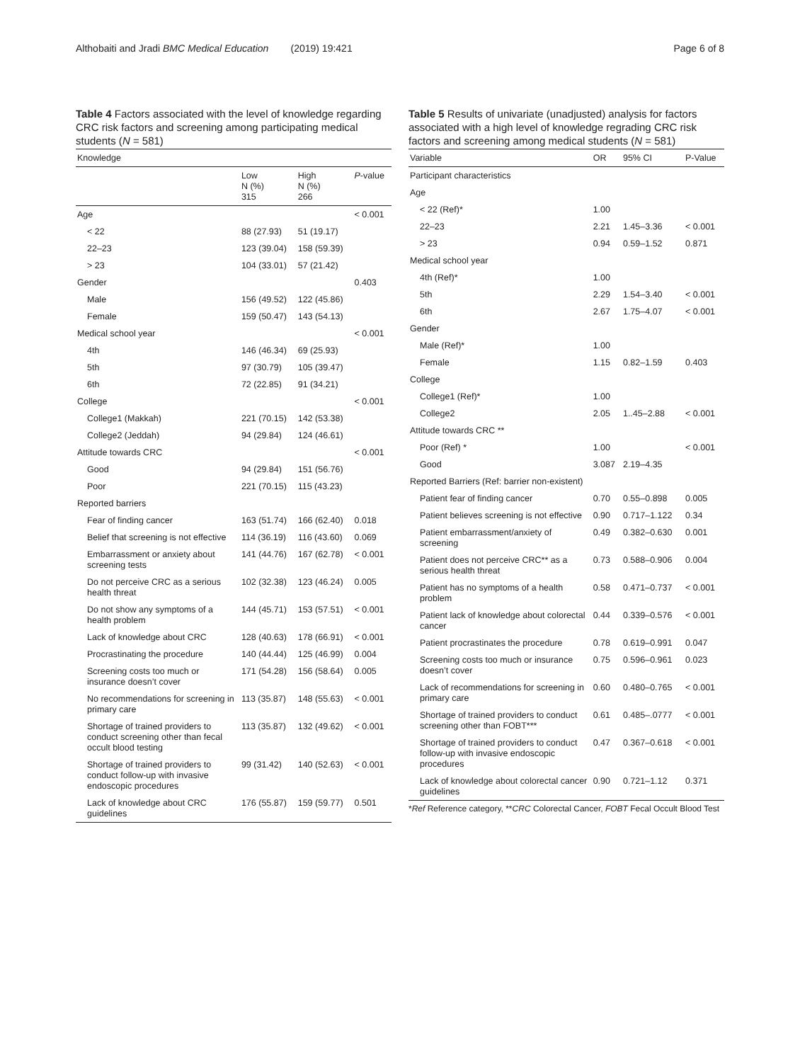Althobaiti and Jradi BMC Medical Education (2019) 19:421 Page 6 of 8
Table 4 Factors associated with the level of knowledge regarding CRC risk factors and screening among participating medical students (N = 581)
| Knowledge | | | |
| --- | --- | --- | --- |
| | Low N (%) 315 | High N (%) 266 | P -value |
| Age | | | < 0.001 |
| < 22 | 88 (27.93) | 51 (19.17) | |
| 22–23 | 123 (39.04) | 158 (59.39) | |
| > 23 | 104 (33.01) | 57 (21.42) | |
| Gender | | | 0.403 |
| Male | 156 (49.52) | 122 (45.86) | |
| Female | 159 (50.47) | 143 (54.13) | |
| Medical school year | | | < 0.001 |
| 4th | 146 (46.34) | 69 (25.93) | |
| 5th | 97 (30.79) | 105 (39.47) | |
| 6th | 72 (22.85) | 91 (34.21) | |
| College | | | < 0.001 |
| College1 (Makkah) | 221 (70.15) | 142 (53.38) | |
| College2 (Jeddah) | 94 (29.84) | 124 (46.61) | |
| Attitude towards CRC | | | < 0.001 |
| Good | 94 (29.84) | 151 (56.76) | |
| Poor | 221 (70.15) | 115 (43.23) | |
| Reported barriers | | | |
| Fear of finding cancer | 163 (51.74) | 166 (62.40) | 0.018 |
| Belief that screening is not effective | 114 (36.19) | 116 (43.60) | 0.069 |
| Embarrassment or anxiety about screening tests | 141 (44.76) | 167 (62.78) | < 0.001 |
| Do not perceive CRC as a serious health threat | 102 (32.38) | 123 (46.24) | 0.005 |
| Do not show any symptoms of a health problem | 144 (45.71) | 153 (57.51) | < 0.001 |
| Lack of knowledge about CRC | 128 (40.63) | 178 (66.91) | < 0.001 |
| Procrastinating the procedure | 140 (44.44) | 125 (46.99) | 0.004 |
| Screening costs too much or insurance doesn’t cover | 171 (54.28) | 156 (58.64) | 0.005 |
| No recommendations for screening in primary care | 113 (35.87) | 148 (55.63) | < 0.001 |
| Shortage of trained providers to conduct screening other than fecal occult blood testing | 113 (35.87) | 132 (49.62) | < 0.001 |
| Shortage of trained providers to conduct follow-up with invasive endoscopic procedures | 99 (31.42) | 140 (52.63) | < 0.001 |
| Lack of knowledge about CRC guidelines | 176 (55.87) | 159 (59.77) | 0.501 |
Table 5 Results of univariate (unadjusted) analysis for factors associated with a high level of knowledge regrading CRC risk factors and screening among medical students (N = 581)
| Variable | OR | 95% CI | P-Value |
| --- | --- | --- | --- |
| Participant characteristics | | | |
| Age | | | |
| < 22 (Ref)* | 1.00 | | |
| 22–23 | 2.21 | 1.45–3.36 | < 0.001 |
| > 23 | 0.94 | 0.59–1.52 | 0.871 |
| Medical school year | | | |
| 4th (Ref)* | 1.00 | | |
| 5th | 2.29 | 1.54–3.40 | < 0.001 |
| 6th | 2.67 | 1.75–4.07 | < 0.001 |
| Gender | | | |
| Male (Ref)* | 1.00 | | |
| Female | 1.15 | 0.82–1.59 | 0.403 |
| College | | | |
| College1 (Ref)* | 1.00 | | |
| College2 | 2.05 | 1..45–2.88 | < 0.001 |
| Attitude towards CRC ** | | | |
| Poor (Ref) * | 1.00 | | < 0.001 |
| Good | 3.087 | 2.19–4.35 | |
| Reported Barriers (Ref: barrier non-existent) | | | |
| Patient fear of finding cancer | 0.70 | 0.55–0.898 | 0.005 |
| Patient believes screening is not effective | 0.90 | 0.717–1.122 | 0.34 |
| Patient embarrassment/anxiety of screening | 0.49 | 0.382–0.630 | 0.001 |
| Patient does not perceive CRC** as a serious health threat | 0.73 | 0.588–0.906 | 0.004 |
| Patient has no symptoms of a health problem | 0.58 | 0.471–0.737 | < 0.001 |
| Patient lack of knowledge about colorectal cancer | 0.44 | 0.339–0.576 | < 0.001 |
| Patient procrastinates the procedure | 0.78 | 0.619–0.991 | 0.047 |
| Screening costs too much or insurance doesn’t cover | 0.75 | 0.596–0.961 | 0.023 |
| Lack of recommendations for screening in primary care | 0.60 | 0.480–0.765 | < 0.001 |
| Shortage of trained providers to conduct screening other than FOBT*** | 0.61 | 0.485–.0777 | < 0.001 |
| Shortage of trained providers to conduct follow-up with invasive endoscopic procedures | 0.47 | 0.367–0.618 | < 0.001 |
| Lack of knowledge about colorectal cancer guidelines | 0.90 | 0.721–1.12 | 0.371 |
*Ref Reference category, **CRC Colorectal Cancer, FOBT Fecal Occult Blood Test